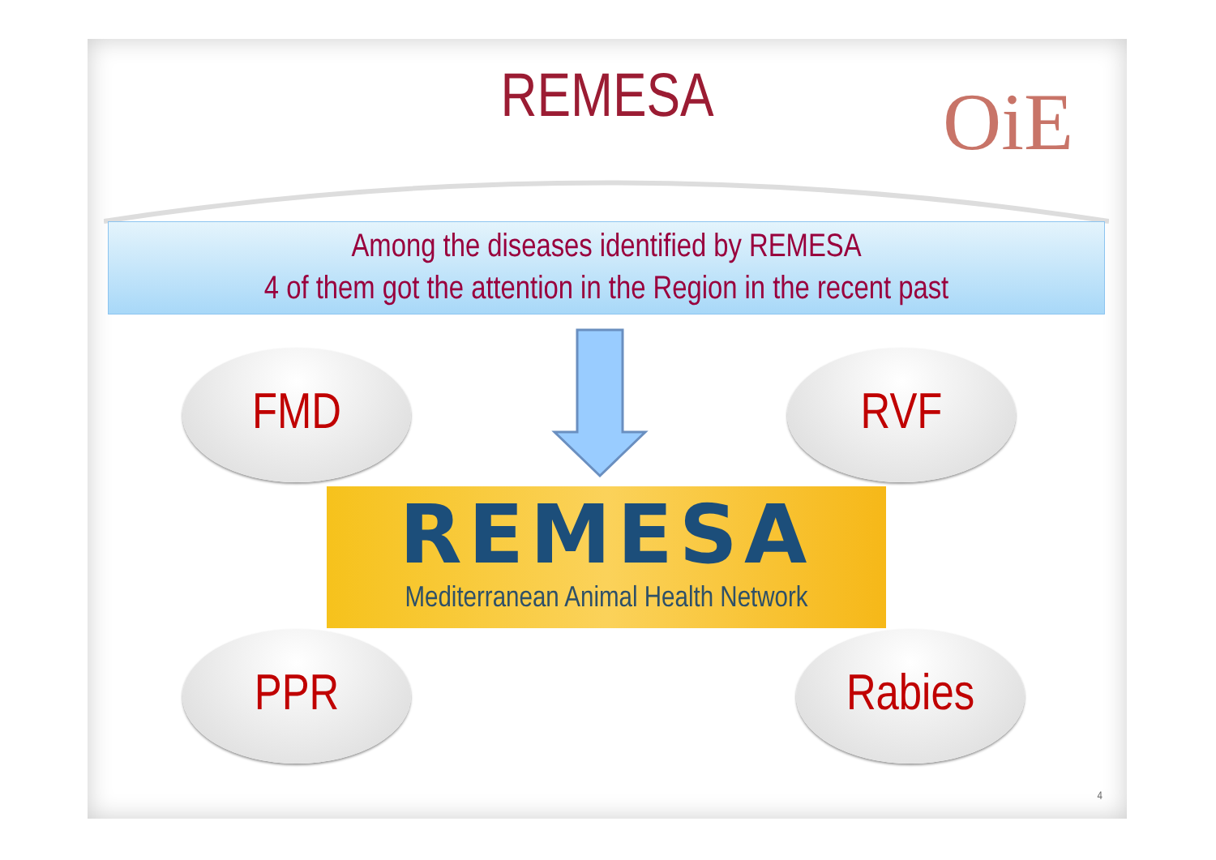REMESA OiE
Among the diseases identified by REMESA
4 of them got the attention in the Region in the recent past
FMD RVF
REMESA
Mediterranean Animal Health Network
PPR Rabies
4